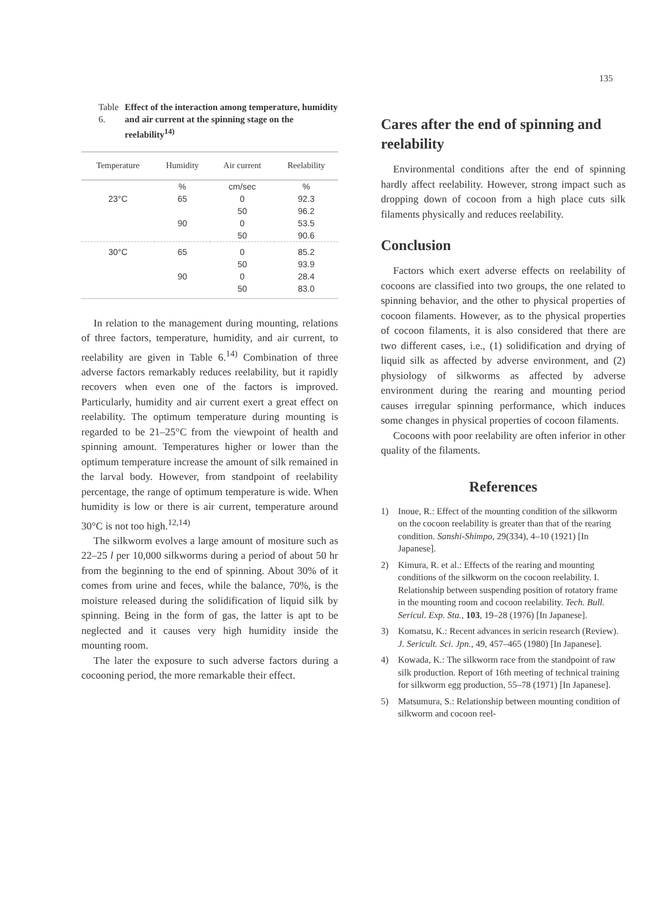135
Table 6. Effect of the interaction among temperature, humidity and air current at the spinning stage on the reelability<sup>14)</sup>
| Temperature | Humidity | Air current | Reelability |
| --- | --- | --- | --- |
| | % | cm/sec | % |
| 23°C | 65 | 0 | 92.3 |
| | | 50 | 96.2 |
| | 90 | 0 | 53.5 |
| | | 50 | 90.6 |
| 30°C | 65 | 0 | 85.2 |
| | | 50 | 93.9 |
| | 90 | 0 | 28.4 |
| | | 50 | 83.0 |
In relation to the management during mounting, relations of three factors, temperature, humidity, and air current, to reelability are given in Table 6.<sup>14)</sup> Combination of three adverse factors remarkably reduces reelability, but it rapidly recovers when even one of the factors is improved. Particularly, humidity and air current exert a great effect on reelability. The optimum temperature during mounting is regarded to be 21–25°C from the viewpoint of health and spinning amount. Temperatures higher or lower than the optimum temperature increase the amount of silk remained in the larval body. However, from standpoint of reelability percentage, the range of optimum temperature is wide. When humidity is low or there is air current, temperature around 30°C is not too high.<sup>12,14)</sup>
The silkworm evolves a large amount of mositure such as 22–25 l per 10,000 silkworms during a period of about 50 hr from the beginning to the end of spinning. About 30% of it comes from urine and feces, while the balance, 70%, is the moisture released during the solidification of liquid silk by spinning. Being in the form of gas, the latter is apt to be neglected and it causes very high humidity inside the mounting room.
The later the exposure to such adverse factors during a cocooning period, the more remarkable their effect.
Cares after the end of spinning and reelability
Environmental conditions after the end of spinning hardly affect reelability. However, strong impact such as dropping down of cocoon from a high place cuts silk filaments physically and reduces reelability.
Conclusion
Factors which exert adverse effects on reelability of cocoons are classified into two groups, the one related to spinning behavior, and the other to physical properties of cocoon filaments. However, as to the physical properties of cocoon filaments, it is also considered that there are two different cases, i.e., (1) solidification and drying of liquid silk as affected by adverse environment, and (2) physiology of silkworms as affected by adverse environment during the rearing and mounting period causes irregular spinning performance, which induces some changes in physical properties of cocoon filaments.
Cocoons with poor reelability are often inferior in other quality of the filaments.
References
1) Inoue, R.: Effect of the mounting condition of the silkworm on the cocoon reelability is greater than that of the rearing condition. Sanshi-Shimpo, 29(334), 4–10 (1921) [In Japanese].
2) Kimura, R. et al.: Effects of the rearing and mounting conditions of the silkworm on the cocoon reelability. I. Relationship between suspending position of rotatory frame in the mounting room and cocoon reelability. Tech. Bull. Sericul. Exp. Sta., 103, 19–28 (1976) [In Japanese].
3) Komatsu, K.: Recent advances in sericin research (Review). J. Sericult. Sci. Jpn., 49, 457–465 (1980) [In Japanese].
4) Kowada, K.: The silkworm race from the standpoint of raw silk production. Report of 16th meeting of technical training for silkworm egg production, 55–78 (1971) [In Japanese].
5) Matsumura, S.: Relationship between mounting condition of silkworm and cocoon reel-